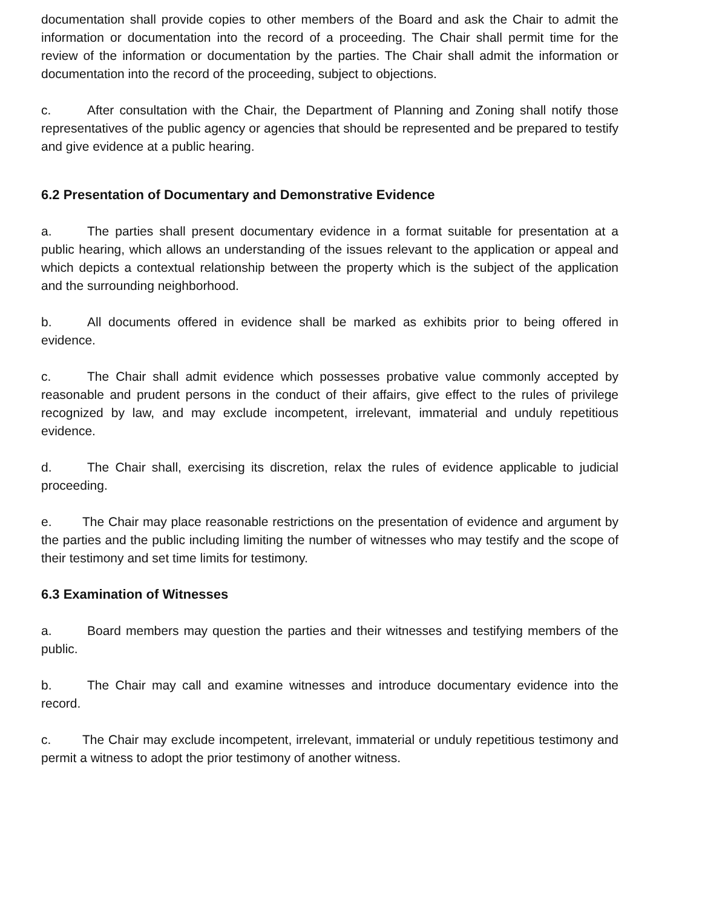documentation shall provide copies to other members of the Board and ask the Chair to admit the information or documentation into the record of a proceeding. The Chair shall permit time for the review of the information or documentation by the parties. The Chair shall admit the information or documentation into the record of the proceeding, subject to objections.
c. After consultation with the Chair, the Department of Planning and Zoning shall notify those representatives of the public agency or agencies that should be represented and be prepared to testify and give evidence at a public hearing.
6.2 Presentation of Documentary and Demonstrative Evidence
a. The parties shall present documentary evidence in a format suitable for presentation at a public hearing, which allows an understanding of the issues relevant to the application or appeal and which depicts a contextual relationship between the property which is the subject of the application and the surrounding neighborhood.
b. All documents offered in evidence shall be marked as exhibits prior to being offered in evidence.
c. The Chair shall admit evidence which possesses probative value commonly accepted by reasonable and prudent persons in the conduct of their affairs, give effect to the rules of privilege recognized by law, and may exclude incompetent, irrelevant, immaterial and unduly repetitious evidence.
d. The Chair shall, exercising its discretion, relax the rules of evidence applicable to judicial proceeding.
e. The Chair may place reasonable restrictions on the presentation of evidence and argument by the parties and the public including limiting the number of witnesses who may testify and the scope of their testimony and set time limits for testimony.
6.3 Examination of Witnesses
a. Board members may question the parties and their witnesses and testifying members of the public.
b. The Chair may call and examine witnesses and introduce documentary evidence into the record.
c. The Chair may exclude incompetent, irrelevant, immaterial or unduly repetitious testimony and permit a witness to adopt the prior testimony of another witness.